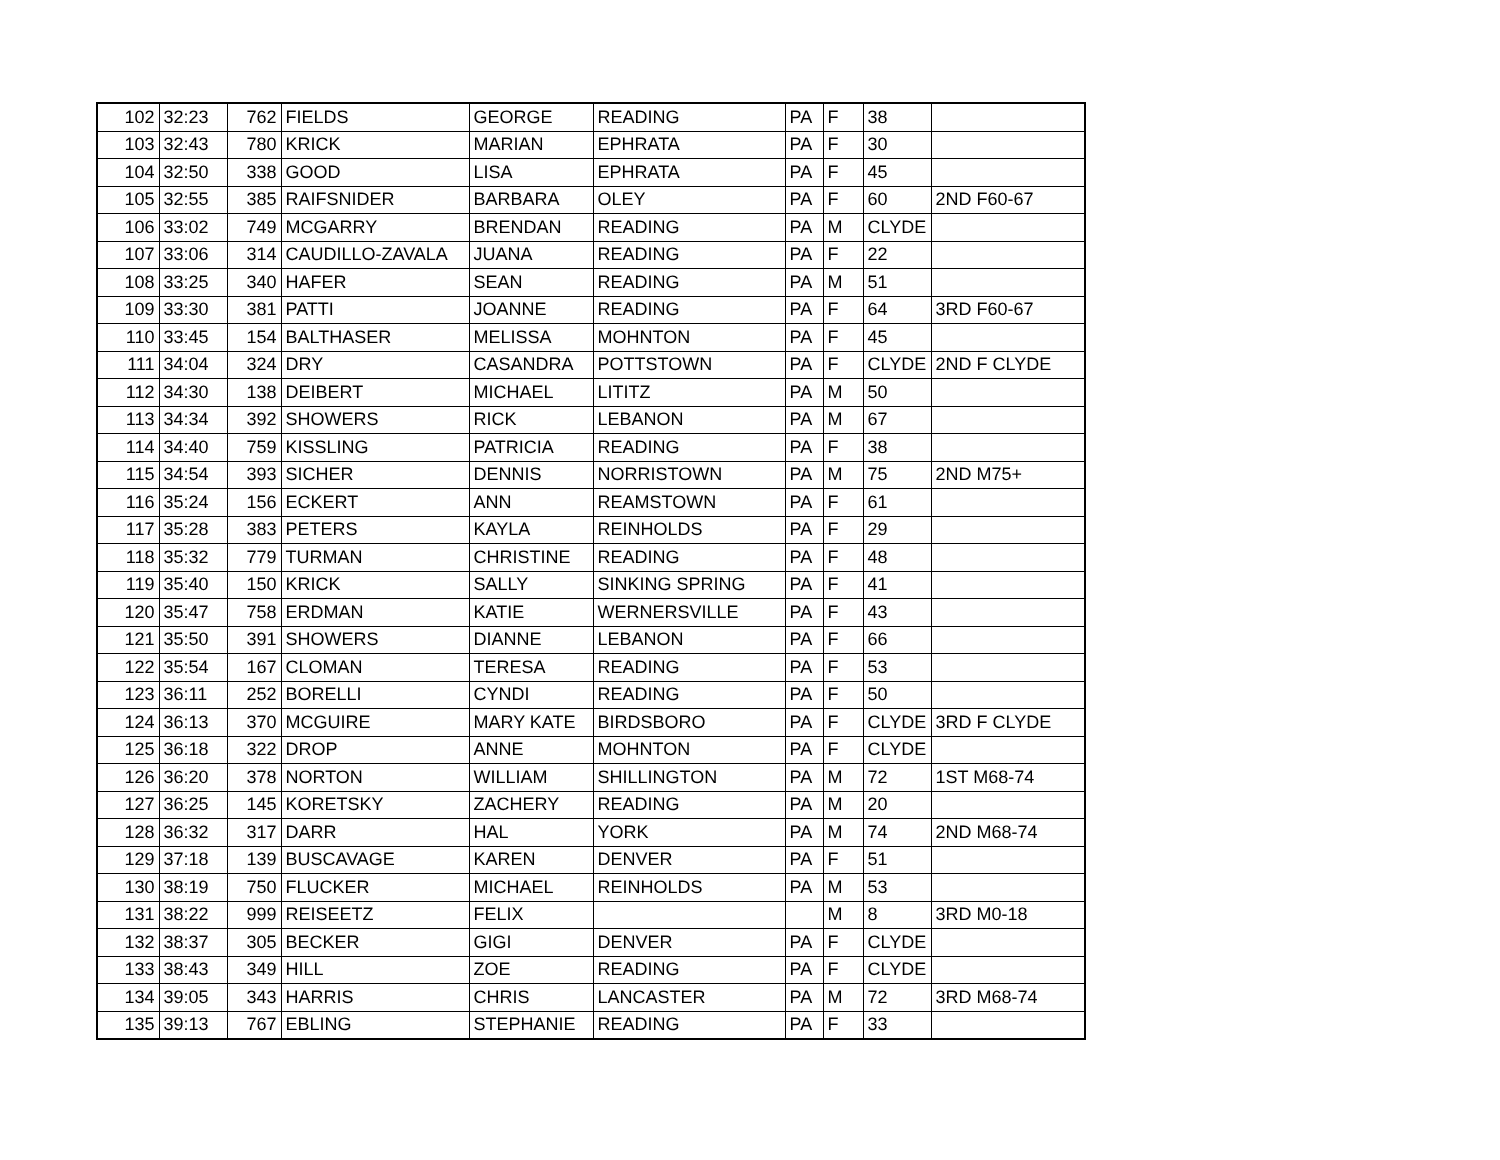| 102 | 32:23 | 762 | FIELDS | GEORGE | READING | PA | F | 38 | |
| 103 | 32:43 | 780 | KRICK | MARIAN | EPHRATA | PA | F | 30 | |
| 104 | 32:50 | 338 | GOOD | LISA | EPHRATA | PA | F | 45 | |
| 105 | 32:55 | 385 | RAIFSNIDER | BARBARA | OLEY | PA | F | 60 | 2ND F60-67 |
| 106 | 33:02 | 749 | MCGARRY | BRENDAN | READING | PA | M | CLYDE | |
| 107 | 33:06 | 314 | CAUDILLO-ZAVALA | JUANA | READING | PA | F | 22 | |
| 108 | 33:25 | 340 | HAFER | SEAN | READING | PA | M | 51 | |
| 109 | 33:30 | 381 | PATTI | JOANNE | READING | PA | F | 64 | 3RD F60-67 |
| 110 | 33:45 | 154 | BALTHASER | MELISSA | MOHNTON | PA | F | 45 | |
| 111 | 34:04 | 324 | DRY | CASANDRA | POTTSTOWN | PA | F | CLYDE | 2ND F CLYDE |
| 112 | 34:30 | 138 | DEIBERT | MICHAEL | LITITZ | PA | M | 50 | |
| 113 | 34:34 | 392 | SHOWERS | RICK | LEBANON | PA | M | 67 | |
| 114 | 34:40 | 759 | KISSLING | PATRICIA | READING | PA | F | 38 | |
| 115 | 34:54 | 393 | SICHER | DENNIS | NORRISTOWN | PA | M | 75 | 2ND M75+ |
| 116 | 35:24 | 156 | ECKERT | ANN | REAMSTOWN | PA | F | 61 | |
| 117 | 35:28 | 383 | PETERS | KAYLA | REINHOLDS | PA | F | 29 | |
| 118 | 35:32 | 779 | TURMAN | CHRISTINE | READING | PA | F | 48 | |
| 119 | 35:40 | 150 | KRICK | SALLY | SINKING SPRING | PA | F | 41 | |
| 120 | 35:47 | 758 | ERDMAN | KATIE | WERNERSVILLE | PA | F | 43 | |
| 121 | 35:50 | 391 | SHOWERS | DIANNE | LEBANON | PA | F | 66 | |
| 122 | 35:54 | 167 | CLOMAN | TERESA | READING | PA | F | 53 | |
| 123 | 36:11 | 252 | BORELLI | CYNDI | READING | PA | F | 50 | |
| 124 | 36:13 | 370 | MCGUIRE | MARY KATE | BIRDSBORO | PA | F | CLYDE | 3RD F CLYDE |
| 125 | 36:18 | 322 | DROP | ANNE | MOHNTON | PA | F | CLYDE | |
| 126 | 36:20 | 378 | NORTON | WILLIAM | SHILLINGTON | PA | M | 72 | 1ST M68-74 |
| 127 | 36:25 | 145 | KORETSKY | ZACHERY | READING | PA | M | 20 | |
| 128 | 36:32 | 317 | DARR | HAL | YORK | PA | M | 74 | 2ND M68-74 |
| 129 | 37:18 | 139 | BUSCAVAGE | KAREN | DENVER | PA | F | 51 | |
| 130 | 38:19 | 750 | FLUCKER | MICHAEL | REINHOLDS | PA | M | 53 | |
| 131 | 38:22 | 999 | REISEETZ | FELIX | | | M | 8 | 3RD M0-18 |
| 132 | 38:37 | 305 | BECKER | GIGI | DENVER | PA | F | CLYDE | |
| 133 | 38:43 | 349 | HILL | ZOE | READING | PA | F | CLYDE | |
| 134 | 39:05 | 343 | HARRIS | CHRIS | LANCASTER | PA | M | 72 | 3RD M68-74 |
| 135 | 39:13 | 767 | EBLING | STEPHANIE | READING | PA | F | 33 | |